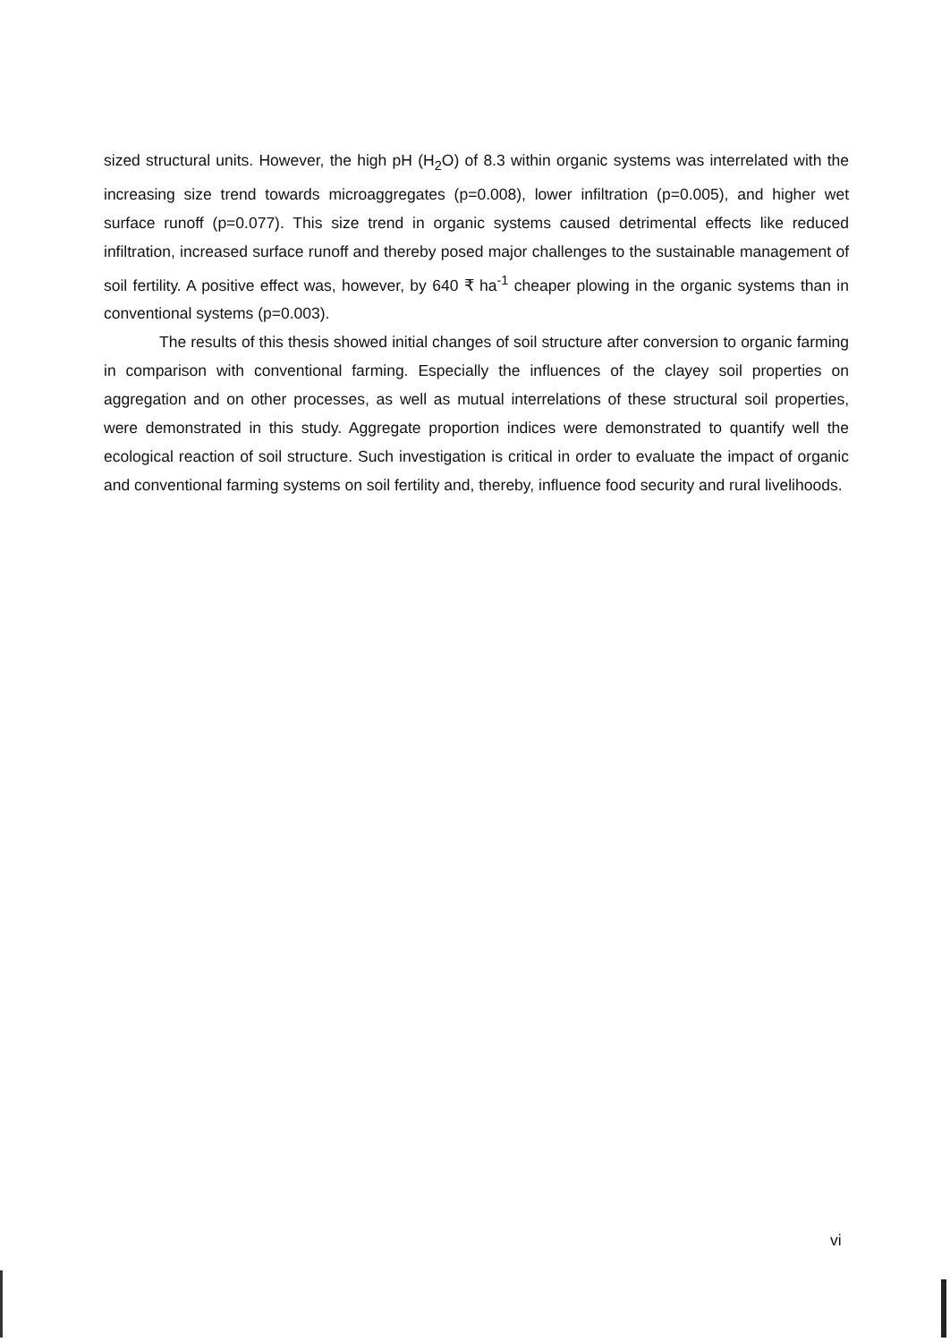sized structural units. However, the high pH (H<sub>2</sub>O) of 8.3 within organic systems was interrelated with the increasing size trend towards microaggregates (p=0.008), lower infiltration (p=0.005), and higher wet surface runoff (p=0.077). This size trend in organic systems caused detrimental effects like reduced infiltration, increased surface runoff and thereby posed major challenges to the sustainable management of soil fertility. A positive effect was, however, by 640 ₹ ha<sup>-1</sup> cheaper plowing in the organic systems than in conventional systems (p=0.003).
The results of this thesis showed initial changes of soil structure after conversion to organic farming in comparison with conventional farming. Especially the influences of the clayey soil properties on aggregation and on other processes, as well as mutual interrelations of these structural soil properties, were demonstrated in this study. Aggregate proportion indices were demonstrated to quantify well the ecological reaction of soil structure. Such investigation is critical in order to evaluate the impact of organic and conventional farming systems on soil fertility and, thereby, influence food security and rural livelihoods.
vi